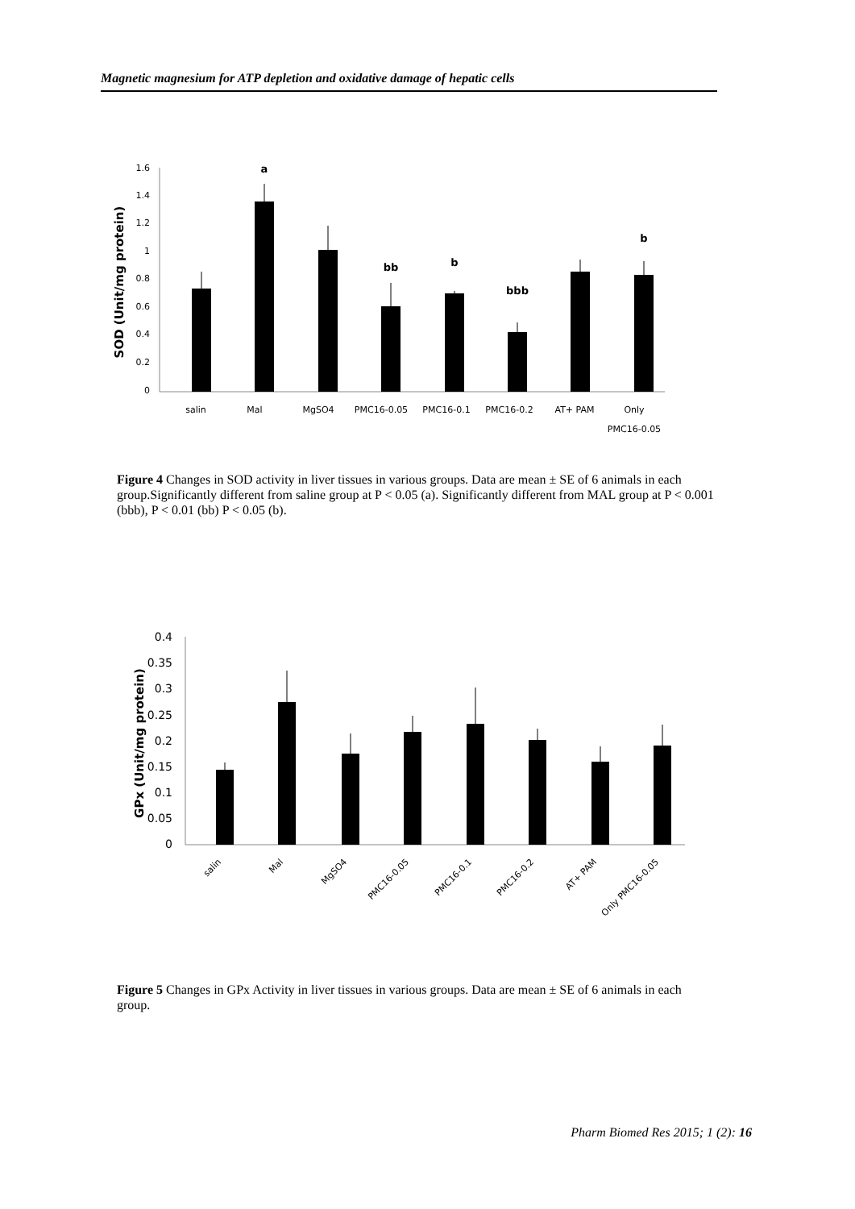Magnetic magnesium for ATP depletion and oxidative damage of hepatic cells
1.6
1.4
1.2
1
0.8
0.6
0.4
0.2
0
SOD (Unit/mg protein)
a
bb
b
bbb
b
salin
Mal
MgSO4
PMC16-0.05
PMC16-0.1
PMC16-0.2
AT+ PAM
Only
PMC16-0.05
Figure 4 Changes in SOD activity in liver tissues in various groups. Data are mean ± SE of 6 animals in each group.Significantly different from saline group at P < 0.05 (a). Significantly different from MAL group at P < 0.001 (bbb), P < 0.01 (bb) P < 0.05 (b).
0.4
0.35
0.3
0.25
0.2
0.15
0.1
0.05
0
GPx (Unit/mg protein)
salin
Mal
MgSO4
PMC16-0.05
PMC16-0.1
PMC16-0.2
AT+ PAM
Only PMC16-0.05
Figure 5 Changes in GPx Activity in liver tissues in various groups. Data are mean ± SE of 6 animals in each group.
Pharm Biomed Res 2015; 1 (2): 16